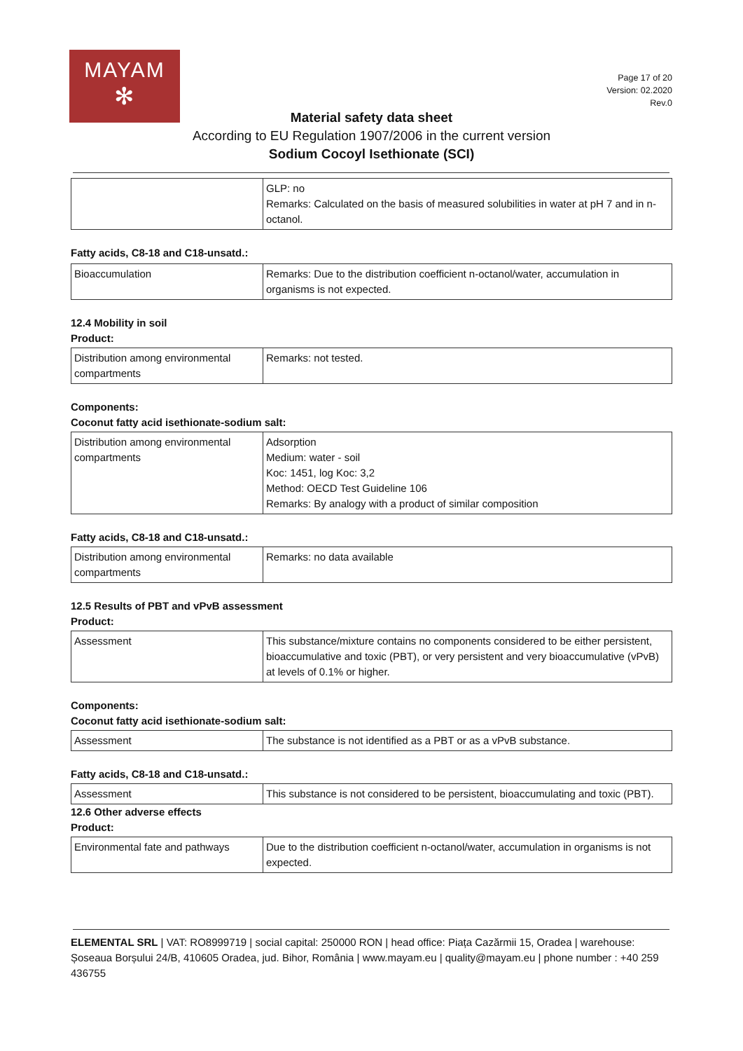MAYAM
✻
Page 17 of 20
Version: 02.2020
Rev.0
Material safety data sheet
According to EU Regulation 1907/2006 in the current version
Sodium Cocoyl Isethionate (SCI)
| | GLP: no Remarks: Calculated on the basis of measured solubilities in water at pH 7 and in n-octanol. |
Fatty acids, C8-18 and C18-unsatd.:
| Bioaccumulation | Remarks: Due to the distribution coefficient n-octanol/water, accumulation in organisms is not expected. |
12.4 Mobility in soil
Product:
| Distribution among environmental compartments | Remarks: not tested. |
Components:
Coconut fatty acid isethionate-sodium salt:
| Distribution among environmental compartments | Adsorption Medium: water - soil Koc: 1451, log Koc: 3,2 Method: OECD Test Guideline 106 Remarks: By analogy with a product of similar composition |
Fatty acids, C8-18 and C18-unsatd.:
| Distribution among environmental compartments | Remarks: no data available |
12.5 Results of PBT and vPvB assessment
Product:
| Assessment | This substance/mixture contains no components considered to be either persistent, bioaccumulative and toxic (PBT), or very persistent and very bioaccumulative (vPvB) at levels of 0.1% or higher. |
Components:
Coconut fatty acid isethionate-sodium salt:
| Assessment | The substance is not identified as a PBT or as a vPvB substance. |
Fatty acids, C8-18 and C18-unsatd.:
| Assessment | This substance is not considered to be persistent, bioaccumulating and toxic (PBT). |
12.6 Other adverse effects
Product:
| Environmental fate and pathways | Due to the distribution coefficient n-octanol/water, accumulation in organisms is not expected. |
ELEMENTAL SRL | VAT: RO8999719 | social capital: 250000 RON | head office: Piața Cazărmii 15, Oradea | warehouse: Șoseaua Borșului 24/B, 410605 Oradea, jud. Bihor, România | www.mayam.eu | quality@mayam.eu | phone number : +40 259 436755